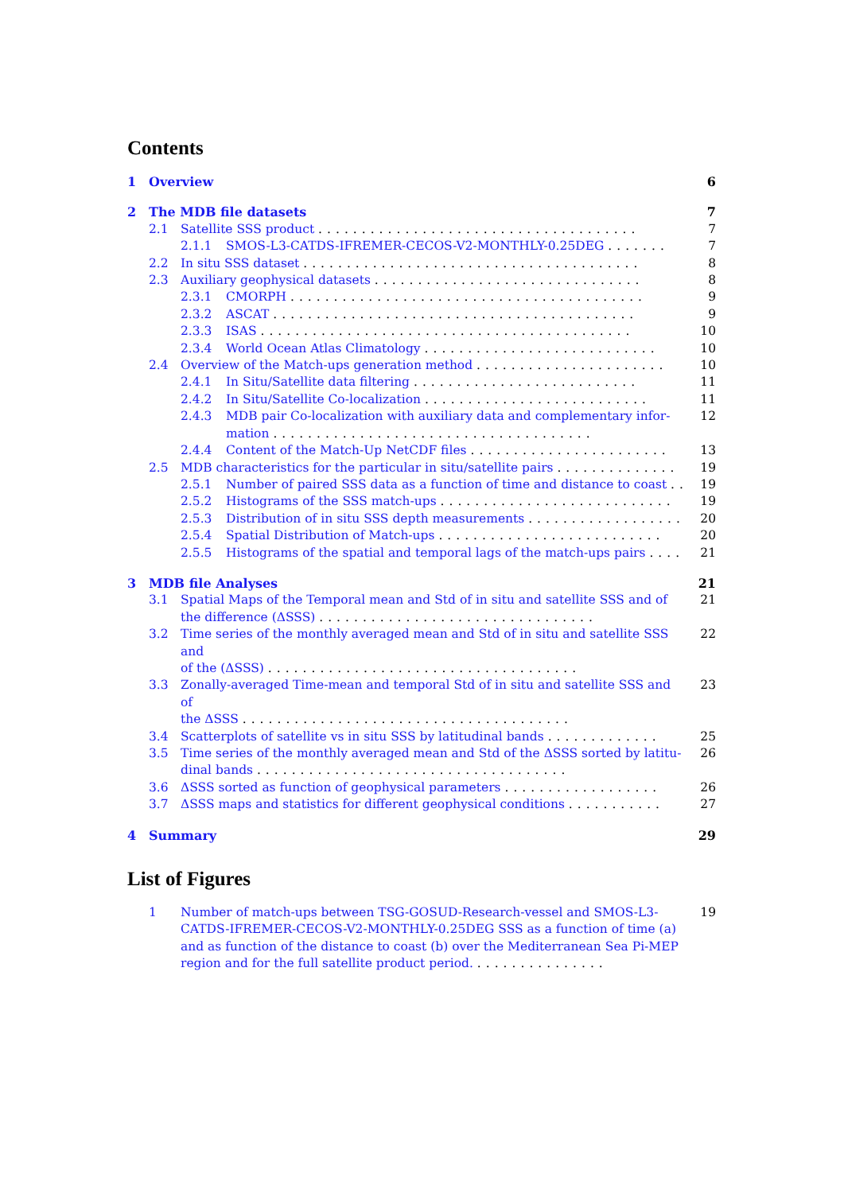Contents
1 Overview 6
2 The MDB file datasets 7
2.1 Satellite SSS product ..................................... 7
2.1.1 SMOS-L3-CATDS-IFREMER-CECOS-V2-MONTHLY-0.25DEG ....... 7
2.2 In situ SSS dataset ....................................... 8
2.3 Auxiliary geophysical datasets ............................... 8
2.3.1 CMORPH ......................................... 9
2.3.2 ASCAT .......................................... 9
2.3.3 ISAS ........................................... 10
2.3.4 World Ocean Atlas Climatology ........................... 10
2.4 Overview of the Match-ups generation method ...................... 10
2.4.1 In Situ/Satellite data filtering .......................... 11
2.4.2 In Situ/Satellite Co-localization .......................... 11
2.4.3 MDB pair Co-localization with auxiliary data and complementary infor-
mation ..................................... 12
2.4.4 Content of the Match-Up NetCDF files ....................... 13
2.5 MDB characteristics for the particular in situ/satellite pairs .............. 19
2.5.1 Number of paired SSS data as a function of time and distance to coast .. 19
2.5.2 Histograms of the SSS match-ups ........................... 19
2.5.3 Distribution of in situ SSS depth measurements .................. 20
2.5.4 Spatial Distribution of Match-ups .......................... 20
2.5.5 Histograms of the spatial and temporal lags of the match-ups pairs .... 21
3 MDB file Analyses 21
3.1 Spatial Maps of the Temporal mean and Std of in situ and satellite SSS and of
the difference (ΔSSS) ................................ 21
3.2 Time series of the monthly averaged mean and Std of in situ and satellite SSS and
of the (ΔSSS) .................................... 22
3.3 Zonally-averaged Time-mean and temporal Std of in situ and satellite SSS and of
the ΔSSS ...................................... 23
3.4 Scatterplots of satellite vs in situ SSS by latitudinal bands ............. 25
3.5 Time series of the monthly averaged mean and Std of the ΔSSS sorted by latitu-
dinal bands .................................... 26
3.6 ΔSSS sorted as function of geophysical parameters .................. 26
3.7 ΔSSS maps and statistics for different geophysical conditions ........... 27
4 Summary 29
List of Figures
1 Number of match-ups between TSG-GOSUD-Research-vessel and SMOS-L3-CATDS-IFREMER-CECOS-V2-MONTHLY-0.25DEG SSS as a function of time (a) and as function of the distance to coast (b) over the Mediterranean Sea Pi-MEP region and for the full satellite product period. ............... 19